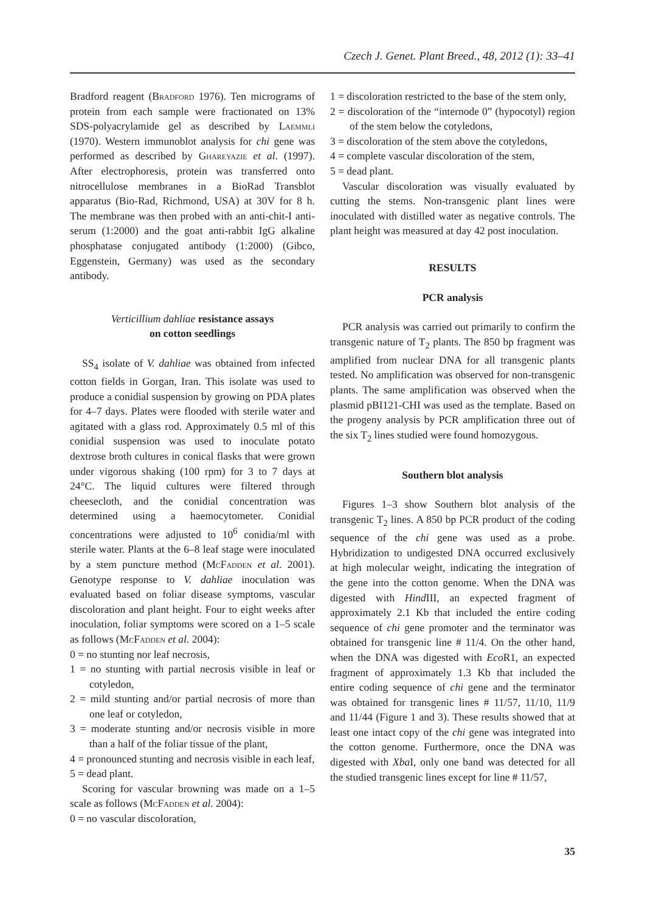Czech J. Genet. Plant Breed., 48, 2012 (1): 33–41
Bradford reagent (Bradford 1976). Ten micrograms of protein from each sample were fractionated on 13% SDS-polyacrylamide gel as described by Laemmli (1970). Western immunoblot analysis for chi gene was performed as described by Ghareyazie et al. (1997). After electrophoresis, protein was transferred onto nitrocellulose membranes in a BioRad Transblot apparatus (Bio-Rad, Richmond, USA) at 30V for 8 h. The membrane was then probed with an anti-chit-I anti-serum (1:2000) and the goat anti-rabbit IgG alkaline phosphatase conjugated antibody (1:2000) (Gibco, Eggenstein, Germany) was used as the secondary antibody.
Verticillium dahliae resistance assays
on cotton seedlings
SS<sub>4</sub> isolate of V. dahliae was obtained from infected cotton fields in Gorgan, Iran. This isolate was used to produce a conidial suspension by growing on PDA plates for 4–7 days. Plates were flooded with sterile water and agitated with a glass rod. Approximately 0.5 ml of this conidial suspension was used to inoculate potato dextrose broth cultures in conical flasks that were grown under vigorous shaking (100 rpm) for 3 to 7 days at 24°C. The liquid cultures were filtered through cheesecloth, and the conidial concentration was determined using a haemocytometer. Conidial concentrations were adjusted to 10<sup>6</sup> conidia/ml with sterile water. Plants at the 6–8 leaf stage were inoculated by a stem puncture method (McFadden et al. 2001). Genotype response to V. dahliae inoculation was evaluated based on foliar disease symptoms, vascular discoloration and plant height. Four to eight weeks after inoculation, foliar symptoms were scored on a 1–5 scale as follows (McFadden et al. 2004):
0 = no stunting nor leaf necrosis,
1 = no stunting with partial necrosis visible in leaf or cotyledon,
2 = mild stunting and/or partial necrosis of more than one leaf or cotyledon,
3 = moderate stunting and/or necrosis visible in more than a half of the foliar tissue of the plant,
4 = pronounced stunting and necrosis visible in each leaf,
5 = dead plant.
Scoring for vascular browning was made on a 1–5 scale as follows (McFadden et al. 2004):
0 = no vascular discoloration,
1 = discoloration restricted to the base of the stem only,
2 = discoloration of the “internode 0” (hypocotyl) region of the stem below the cotyledons,
3 = discoloration of the stem above the cotyledons,
4 = complete vascular discoloration of the stem,
5 = dead plant.
Vascular discoloration was visually evaluated by cutting the stems. Non-transgenic plant lines were inoculated with distilled water as negative controls. The plant height was measured at day 42 post inoculation.
RESULTS
PCR analysis
PCR analysis was carried out primarily to confirm the transgenic nature of T<sub>2</sub> plants. The 850 bp fragment was amplified from nuclear DNA for all transgenic plants tested. No amplification was observed for non-transgenic plants. The same amplification was observed when the plasmid pBI121-CHI was used as the template. Based on the progeny analysis by PCR amplification three out of the six T<sub>2</sub> lines studied were found homozygous.
Southern blot analysis
Figures 1–3 show Southern blot analysis of the transgenic T<sub>2</sub> lines. A 850 bp PCR product of the coding sequence of the chi gene was used as a probe. Hybridization to undigested DNA occurred exclusively at high molecular weight, indicating the integration of the gene into the cotton genome. When the DNA was digested with Hind III, an expected fragment of approximately 2.1 Kb that included the entire coding sequence of chi gene promoter and the terminator was obtained for transgenic line # 11/4. On the other hand, when the DNA was digested with Eco R1, an expected fragment of approximately 1.3 Kb that included the entire coding sequence of chi gene and the terminator was obtained for transgenic lines # 11/57, 11/10, 11/9 and 11/44 (Figure 1 and 3). These results showed that at least one intact copy of the chi gene was integrated into the cotton genome. Furthermore, once the DNA was digested with Xba I, only one band was detected for all the studied transgenic lines except for line # 11/57,
35